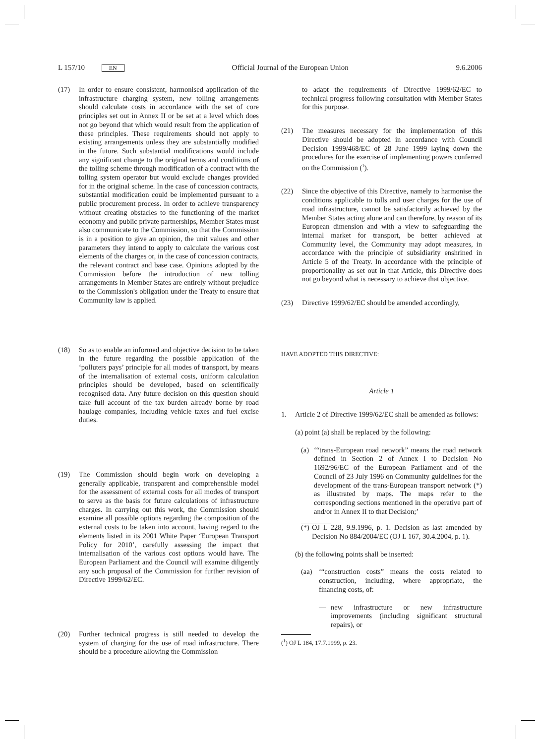L 157/10 EN Official Journal of the European Union 9.6.2006
(17) In order to ensure consistent, harmonised application of the infrastructure charging system, new tolling arrangements should calculate costs in accordance with the set of core principles set out in Annex II or be set at a level which does not go beyond that which would result from the application of these principles. These requirements should not apply to existing arrangements unless they are substantially modified in the future. Such substantial modifications would include any significant change to the original terms and conditions of the tolling scheme through modification of a contract with the tolling system operator but would exclude changes provided for in the original scheme. In the case of concession contracts, substantial modification could be implemented pursuant to a public procurement process. In order to achieve transparency without creating obstacles to the functioning of the market economy and public private partnerships, Member States must also communicate to the Commission, so that the Commission is in a position to give an opinion, the unit values and other parameters they intend to apply to calculate the various cost elements of the charges or, in the case of concession contracts, the relevant contract and base case. Opinions adopted by the Commission before the introduction of new tolling arrangements in Member States are entirely without prejudice to the Commission's obligation under the Treaty to ensure that Community law is applied.
(18) So as to enable an informed and objective decision to be taken in the future regarding the possible application of the ‘polluters pays’ principle for all modes of transport, by means of the internalisation of external costs, uniform calculation principles should be developed, based on scientifically recognised data. Any future decision on this question should take full account of the tax burden already borne by road haulage companies, including vehicle taxes and fuel excise duties.
(19) The Commission should begin work on developing a generally applicable, transparent and comprehensible model for the assessment of external costs for all modes of transport to serve as the basis for future calculations of infrastructure charges. In carrying out this work, the Commission should examine all possible options regarding the composition of the external costs to be taken into account, having regard to the elements listed in its 2001 White Paper ‘European Transport Policy for 2010’, carefully assessing the impact that internalisation of the various cost options would have. The European Parliament and the Council will examine diligently any such proposal of the Commission for further revision of Directive 1999/62/EC.
(20) Further technical progress is still needed to develop the system of charging for the use of road infrastructure. There should be a procedure allowing the Commission
to adapt the requirements of Directive 1999/62/EC to technical progress following consultation with Member States for this purpose.
(21) The measures necessary for the implementation of this Directive should be adopted in accordance with Council Decision 1999/468/EC of 28 June 1999 laying down the procedures for the exercise of implementing powers conferred on the Commission (<sup>1</sup>).
(22) Since the objective of this Directive, namely to harmonise the conditions applicable to tolls and user charges for the use of road infrastructure, cannot be satisfactorily achieved by the Member States acting alone and can therefore, by reason of its European dimension and with a view to safeguarding the internal market for transport, be better achieved at Community level, the Community may adopt measures, in accordance with the principle of subsidiarity enshrined in Article 5 of the Treaty. In accordance with the principle of proportionality as set out in that Article, this Directive does not go beyond what is necessary to achieve that objective.
(23) Directive 1999/62/EC should be amended accordingly,
HAVE ADOPTED THIS DIRECTIVE:
Article 1
1. Article 2 of Directive 1999/62/EC shall be amended as follows:
(a) point (a) shall be replaced by the following:
(a) ‘“trans-European road network” means the road network defined in Section 2 of Annex I to Decision No 1692/96/EC of the European Parliament and of the Council of 23 July 1996 on Community guidelines for the development of the trans-European transport network (*) as illustrated by maps. The maps refer to the corresponding sections mentioned in the operative part of and/or in Annex II to that Decision;’
(*) OJ L 228, 9.9.1996, p. 1. Decision as last amended by Decision No 884/2004/EC (OJ L 167, 30.4.2004, p. 1).
(b) the following points shall be inserted:
(aa) ‘“construction costs” means the costs related to construction, including, where appropriate, the financing costs, of:
— new infrastructure or new infrastructure improvements (including significant structural repairs), or
(<sup>1</sup>) OJ L 184, 17.7.1999, p. 23.